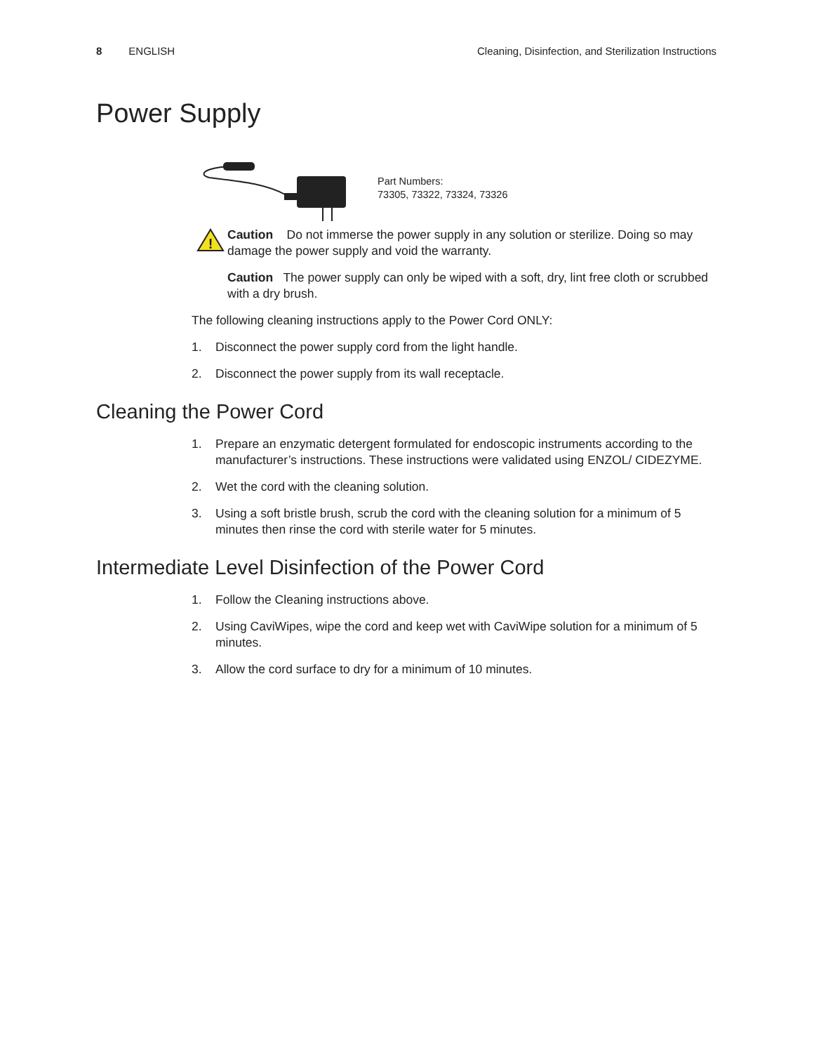8 ENGLISH Cleaning, Disinfection, and Sterilization Instructions
Power Supply
Part Numbers:
73305, 73322, 73324, 73326
!
Caution Do not immerse the power supply in any solution or sterilize. Doing so may damage the power supply and void the warranty.
Caution The power supply can only be wiped with a soft, dry, lint free cloth or scrubbed with a dry brush.
The following cleaning instructions apply to the Power Cord ONLY:
1. Disconnect the power supply cord from the light handle.
2. Disconnect the power supply from its wall receptacle.
Cleaning the Power Cord
1. Prepare an enzymatic detergent formulated for endoscopic instruments according to the manufacturer’s instructions. These instructions were validated using ENZOL/ CIDEZYME.
2. Wet the cord with the cleaning solution.
3. Using a soft bristle brush, scrub the cord with the cleaning solution for a minimum of 5 minutes then rinse the cord with sterile water for 5 minutes.
Intermediate Level Disinfection of the Power Cord
1. Follow the Cleaning instructions above.
2. Using CaviWipes, wipe the cord and keep wet with CaviWipe solution for a minimum of 5 minutes.
3. Allow the cord surface to dry for a minimum of 10 minutes.